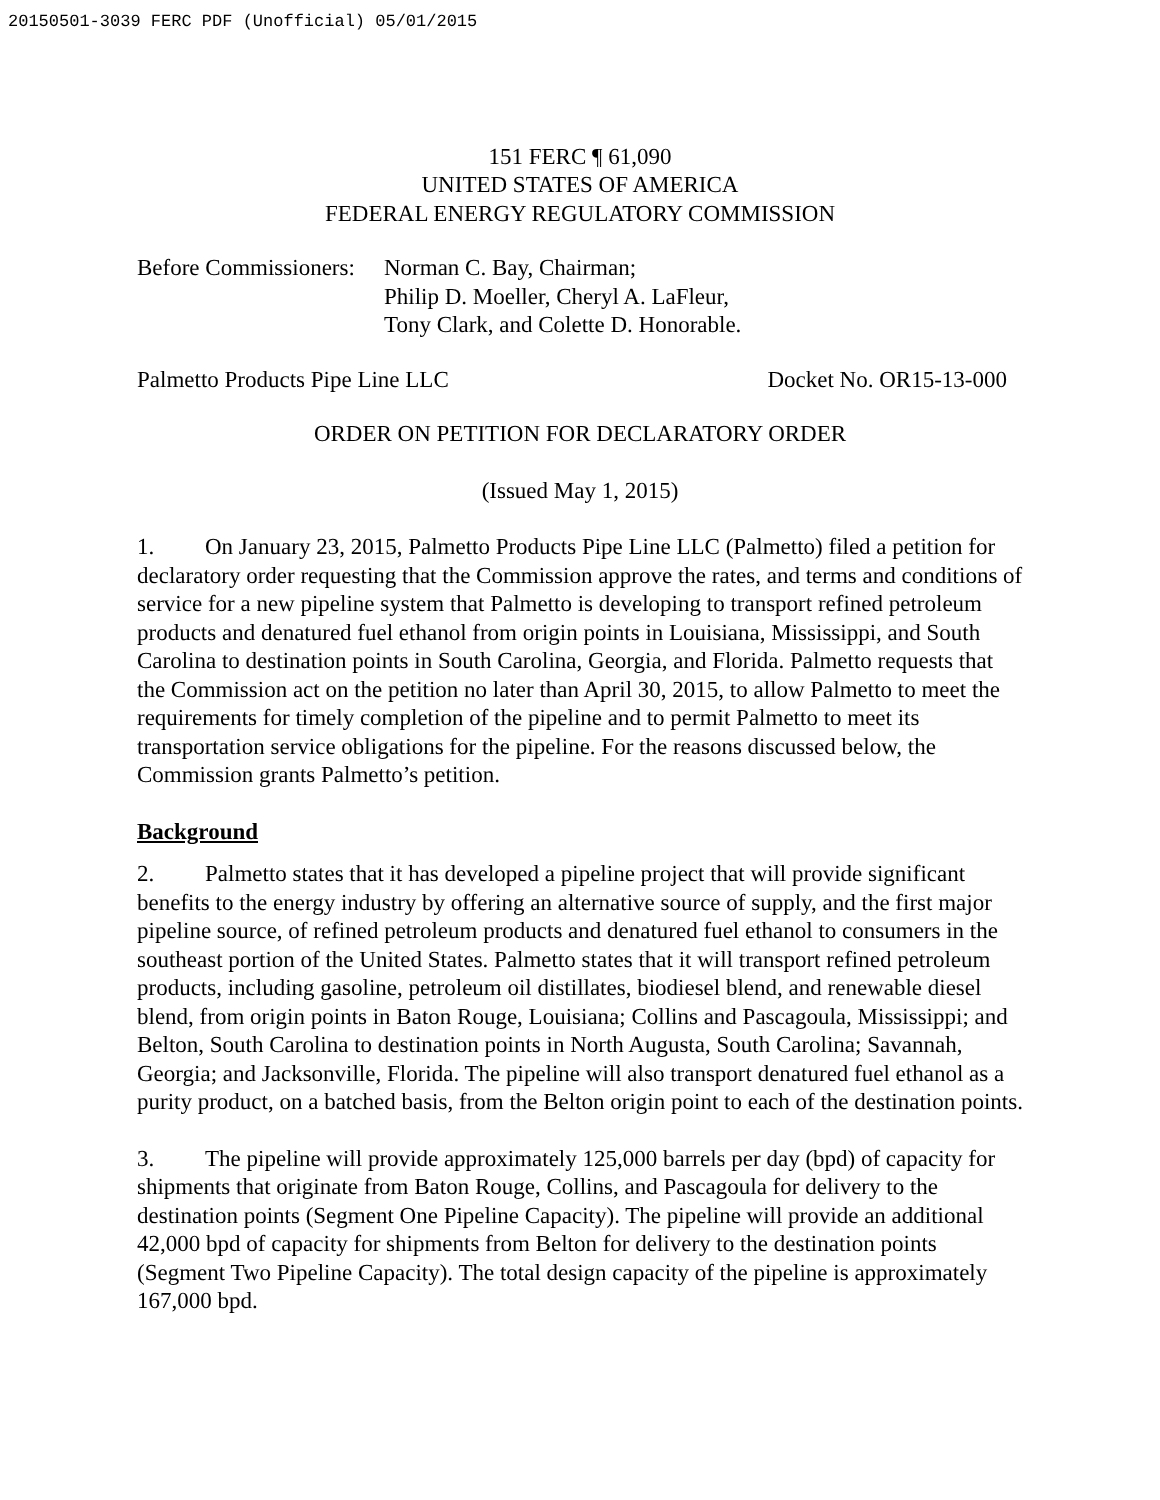20150501-3039 FERC PDF (Unofficial) 05/01/2015
151 FERC ¶ 61,090
UNITED STATES OF AMERICA
FEDERAL ENERGY REGULATORY COMMISSION
Before Commissioners:
Norman C. Bay, Chairman;
Philip D. Moeller, Cheryl A. LaFleur,
Tony Clark, and Colette D. Honorable.
Palmetto Products Pipe Line LLC Docket No. OR15-13-000
ORDER ON PETITION FOR DECLARATORY ORDER
(Issued May 1, 2015)
1. On January 23, 2015, Palmetto Products Pipe Line LLC (Palmetto) filed a petition for declaratory order requesting that the Commission approve the rates, and terms and conditions of service for a new pipeline system that Palmetto is developing to transport refined petroleum products and denatured fuel ethanol from origin points in Louisiana, Mississippi, and South Carolina to destination points in South Carolina, Georgia, and Florida. Palmetto requests that the Commission act on the petition no later than April 30, 2015, to allow Palmetto to meet the requirements for timely completion of the pipeline and to permit Palmetto to meet its transportation service obligations for the pipeline. For the reasons discussed below, the Commission grants Palmetto’s petition.
Background
2. Palmetto states that it has developed a pipeline project that will provide significant benefits to the energy industry by offering an alternative source of supply, and the first major pipeline source, of refined petroleum products and denatured fuel ethanol to consumers in the southeast portion of the United States. Palmetto states that it will transport refined petroleum products, including gasoline, petroleum oil distillates, biodiesel blend, and renewable diesel blend, from origin points in Baton Rouge, Louisiana; Collins and Pascagoula, Mississippi; and Belton, South Carolina to destination points in North Augusta, South Carolina; Savannah, Georgia; and Jacksonville, Florida. The pipeline will also transport denatured fuel ethanol as a purity product, on a batched basis, from the Belton origin point to each of the destination points.
3. The pipeline will provide approximately 125,000 barrels per day (bpd) of capacity for shipments that originate from Baton Rouge, Collins, and Pascagoula for delivery to the destination points (Segment One Pipeline Capacity). The pipeline will provide an additional 42,000 bpd of capacity for shipments from Belton for delivery to the destination points (Segment Two Pipeline Capacity). The total design capacity of the pipeline is approximately 167,000 bpd.